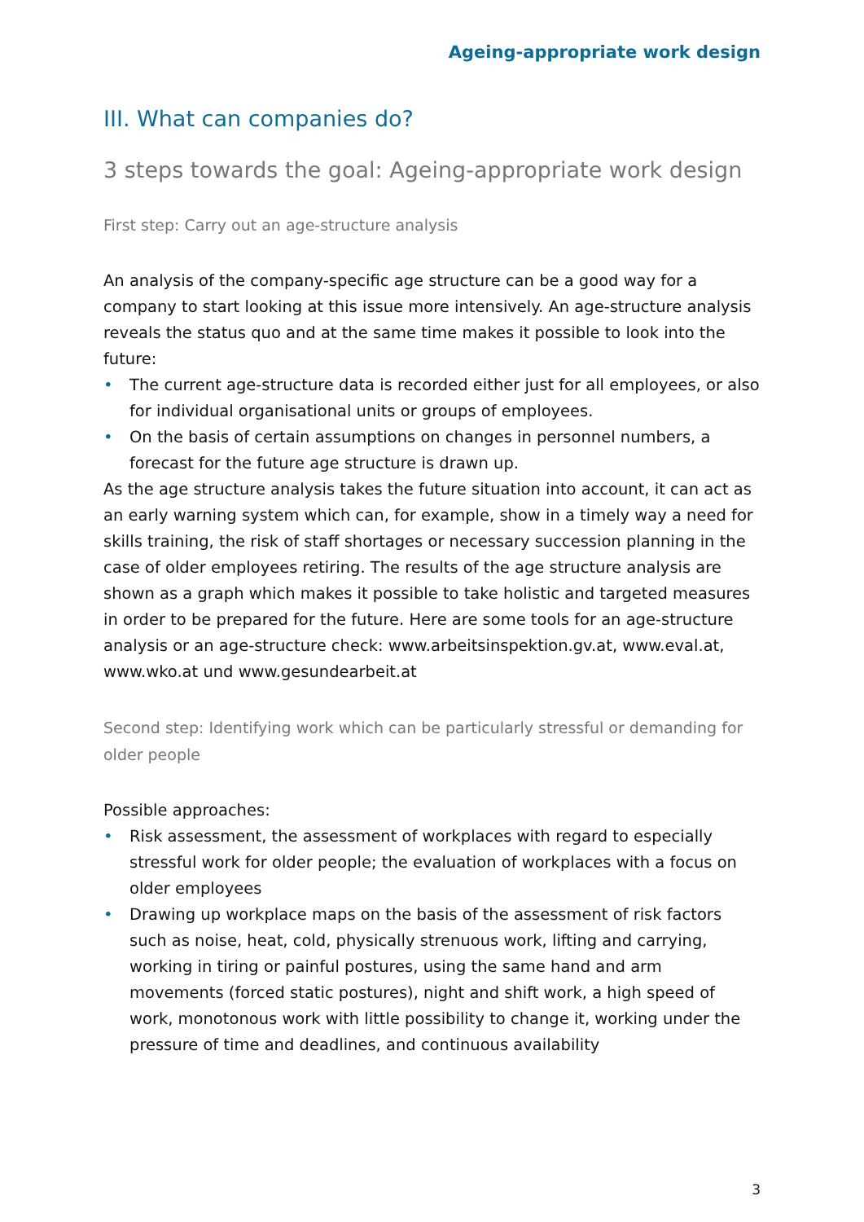Ageing-appropriate work design
III. What can companies do?
3 steps towards the goal: Ageing-appropriate work design
First step: Carry out an age-structure analysis
An analysis of the company-specific age structure can be a good way for a company to start looking at this issue more intensively. An age-structure analysis reveals the status quo and at the same time makes it possible to look into the future:
• The current age-structure data is recorded either just for all employees, or also for individual organisational units or groups of employees.
• On the basis of certain assumptions on changes in personnel numbers, a forecast for the future age structure is drawn up.
As the age structure analysis takes the future situation into account, it can act as an early warning system which can, for example, show in a timely way a need for skills training, the risk of staff shortages or necessary succession planning in the case of older employees retiring. The results of the age structure analysis are shown as a graph which makes it possible to take holistic and targeted measures in order to be prepared for the future. Here are some tools for an age-structure analysis or an age-structure check: www.arbeitsinspektion.gv.at, www.eval.at, www.wko.at und www.gesundearbeit.at
Second step: Identifying work which can be particularly stressful or demanding for older people
Possible approaches:
• Risk assessment, the assessment of workplaces with regard to especially stressful work for older people; the evaluation of workplaces with a focus on older employees
• Drawing up workplace maps on the basis of the assessment of risk factors such as noise, heat, cold, physically strenuous work, lifting and carrying, working in tiring or painful postures, using the same hand and arm movements (forced static postures), night and shift work, a high speed of work, monotonous work with little possibility to change it, working under the pressure of time and deadlines, and continuous availability
3